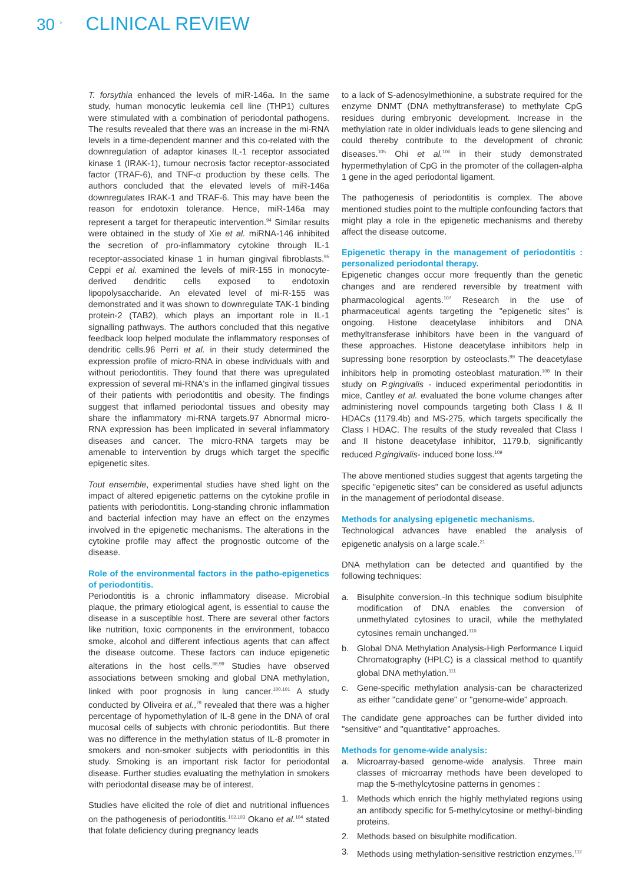30 <sup>></sup> CLINICAL REVIEW
T. forsythia enhanced the levels of miR-146a. In the same study, human monocytic leukemia cell line (THP1) cultures were stimulated with a combination of periodontal pathogens. The results revealed that there was an increase in the mi-RNA levels in a time-dependent manner and this co-related with the downregulation of adaptor kinases IL-1 receptor associated kinase 1 (IRAK-1), tumour necrosis factor receptor-associated factor (TRAF-6), and TNF-α production by these cells. The authors concluded that the elevated levels of miR-146a downregulates IRAK-1 and TRAF-6. This may have been the reason for endotoxin tolerance. Hence, miR-146a may represent a target for therapeutic intervention.<sup>94</sup> Similar results were obtained in the study of Xie et al. miRNA-146 inhibited the secretion of pro-inflammatory cytokine through IL-1 receptor-associated kinase 1 in human gingival fibroblasts.<sup>95</sup> Ceppi et al. examined the levels of miR-155 in monocyte-derived dendritic cells exposed to endotoxin lipopolysaccharide. An elevated level of mi-R-155 was demonstrated and it was shown to downregulate TAK-1 binding protein-2 (TAB2), which plays an important role in IL-1 signalling pathways. The authors concluded that this negative feedback loop helped modulate the inflammatory responses of dendritic cells.96 Perri et al. in their study determined the expression profile of micro-RNA in obese individuals with and without periodontitis. They found that there was upregulated expression of several mi-RNA's in the inflamed gingival tissues of their patients with periodontitis and obesity. The findings suggest that inflamed periodontal tissues and obesity may share the inflammatory mi-RNA targets.97 Abnormal micro-RNA expression has been implicated in several inflammatory diseases and cancer. The micro-RNA targets may be amenable to intervention by drugs which target the specific epigenetic sites.
Tout ensemble, experimental studies have shed light on the impact of altered epigenetic patterns on the cytokine profile in patients with periodontitis. Long-standing chronic inflammation and bacterial infection may have an effect on the enzymes involved in the epigenetic mechanisms. The alterations in the cytokine profile may affect the prognostic outcome of the disease.
Role of the environmental factors in the patho-epigenetics of periodontitis.
Periodontitis is a chronic inflammatory disease. Microbial plaque, the primary etiological agent, is essential to cause the disease in a susceptible host. There are several other factors like nutrition, toxic components in the environment, tobacco smoke, alcohol and different infectious agents that can affect the disease outcome. These factors can induce epigenetic alterations in the host cells.<sup>98,99</sup> Studies have observed associations between smoking and global DNA methylation, linked with poor prognosis in lung cancer.<sup>100,101</sup> A study conducted by Oliveira et al.,<sup>79</sup> revealed that there was a higher percentage of hypomethylation of IL-8 gene in the DNA of oral mucosal cells of subjects with chronic periodontitis. But there was no difference in the methylation status of IL-8 promoter in smokers and non-smoker subjects with periodontitis in this study. Smoking is an important risk factor for periodontal disease. Further studies evaluating the methylation in smokers with periodontal disease may be of interest.
Studies have elicited the role of diet and nutritional influences on the pathogenesis of periodontitis.<sup>102,103</sup> Okano et al.<sup>104</sup> stated that folate deficiency during pregnancy leads
to a lack of S-adenosylmethionine, a substrate required for the enzyme DNMT (DNA methyltransferase) to methylate CpG residues during embryonic development. Increase in the methylation rate in older individuals leads to gene silencing and could thereby contribute to the development of chronic diseases.<sup>105</sup> Ohi et al.<sup>106</sup> in their study demonstrated hypermethylation of CpG in the promoter of the collagen-alpha 1 gene in the aged periodontal ligament.
The pathogenesis of periodontitis is complex. The above mentioned studies point to the multiple confounding factors that might play a role in the epigenetic mechanisms and thereby affect the disease outcome.
Epigenetic therapy in the management of periodontitis : personalized periodontal therapy.
Epigenetic changes occur more frequently than the genetic changes and are rendered reversible by treatment with pharmacological agents.<sup>107</sup> Research in the use of pharmaceutical agents targeting the "epigenetic sites" is ongoing. Histone deacetylase inhibitors and DNA methyltransferase inhibitors have been in the vanguard of these approaches. Histone deacetylase inhibitors help in supressing bone resorption by osteoclasts.<sup>89</sup> The deacetylase inhibitors help in promoting osteoblast maturation.<sup>108</sup> In their study on P.gingivalis - induced experimental periodontitis in mice, Cantley et al. evaluated the bone volume changes after administering novel compounds targeting both Class I & II HDACs (1179.4b) and MS-275, which targets specifically the Class I HDAC. The results of the study revealed that Class I and II histone deacetylase inhibitor, 1179.b, significantly reduced P.gingivalis- induced bone loss.<sup>109</sup>
The above mentioned studies suggest that agents targeting the specific "epigenetic sites" can be considered as useful adjuncts in the management of periodontal disease.
Methods for analysing epigenetic mechanisms.
Technological advances have enabled the analysis of epigenetic analysis on a large scale.<sup>21</sup>
DNA methylation can be detected and quantified by the following techniques:
a. Bisulphite conversion.-In this technique sodium bisulphite modification of DNA enables the conversion of unmethylated cytosines to uracil, while the methylated cytosines remain unchanged.<sup>110</sup>
b. Global DNA Methylation Analysis-High Performance Liquid Chromatography (HPLC) is a classical method to quantify global DNA methylation.<sup>111</sup>
c. Gene-specific methylation analysis-can be characterized as either "candidate gene" or "genome-wide" approach.
The candidate gene approaches can be further divided into "sensitive" and "quantitative" approaches.
Methods for genome-wide analysis:
a. Microarray-based genome-wide analysis. Three main classes of microarray methods have been developed to map the 5-methylcytosine patterns in genomes :
1. Methods which enrich the highly methylated regions using an antibody specific for 5-methylcytosine or methyl-binding proteins.
2. Methods based on bisulphite modification.
3. Methods using methylation-sensitive restriction enzymes.<sup>112</sup>